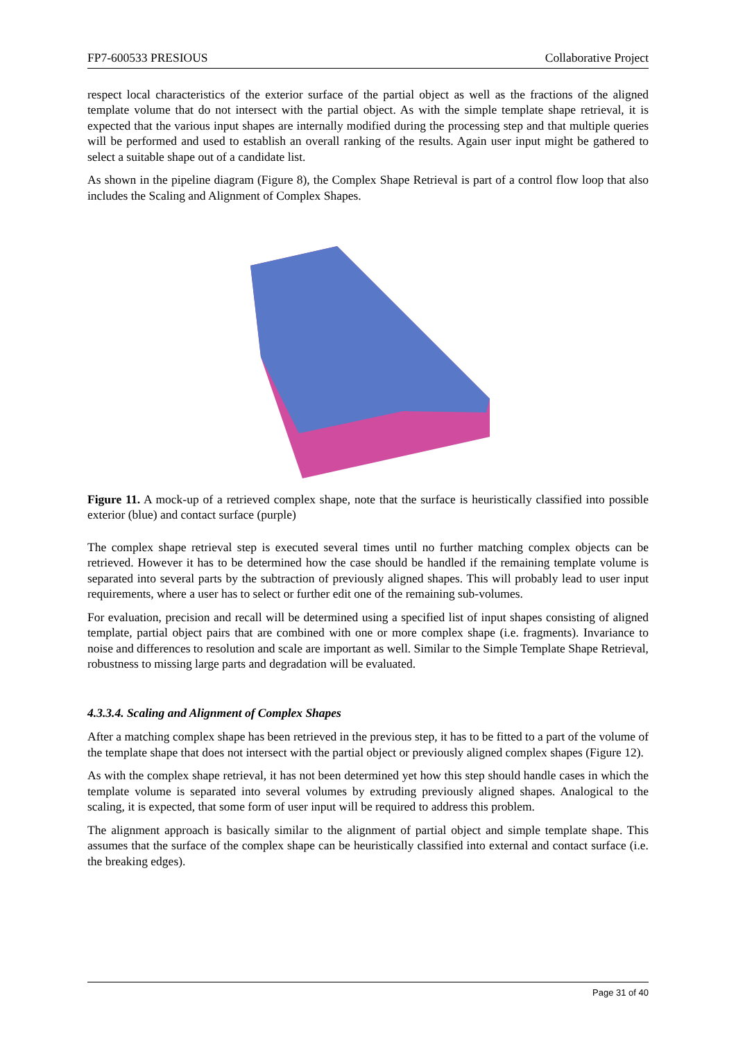FP7-600533 PRESIOUS Collaborative Project
respect local characteristics of the exterior surface of the partial object as well as the fractions of the aligned template volume that do not intersect with the partial object. As with the simple template shape retrieval, it is expected that the various input shapes are internally modified during the processing step and that multiple queries will be performed and used to establish an overall ranking of the results. Again user input might be gathered to select a suitable shape out of a candidate list.
As shown in the pipeline diagram (Figure 8), the Complex Shape Retrieval is part of a control flow loop that also includes the Scaling and Alignment of Complex Shapes.
Figure 11. A mock-up of a retrieved complex shape, note that the surface is heuristically classified into possible exterior (blue) and contact surface (purple)
The complex shape retrieval step is executed several times until no further matching complex objects can be retrieved. However it has to be determined how the case should be handled if the remaining template volume is separated into several parts by the subtraction of previously aligned shapes. This will probably lead to user input requirements, where a user has to select or further edit one of the remaining sub-volumes.
For evaluation, precision and recall will be determined using a specified list of input shapes consisting of aligned template, partial object pairs that are combined with one or more complex shape (i.e. fragments). Invariance to noise and differences to resolution and scale are important as well. Similar to the Simple Template Shape Retrieval, robustness to missing large parts and degradation will be evaluated.
4.3.3.4. Scaling and Alignment of Complex Shapes
After a matching complex shape has been retrieved in the previous step, it has to be fitted to a part of the volume of the template shape that does not intersect with the partial object or previously aligned complex shapes (Figure 12).
As with the complex shape retrieval, it has not been determined yet how this step should handle cases in which the template volume is separated into several volumes by extruding previously aligned shapes. Analogical to the scaling, it is expected, that some form of user input will be required to address this problem.
The alignment approach is basically similar to the alignment of partial object and simple template shape. This assumes that the surface of the complex shape can be heuristically classified into external and contact surface (i.e. the breaking edges).
Page 31 of 40